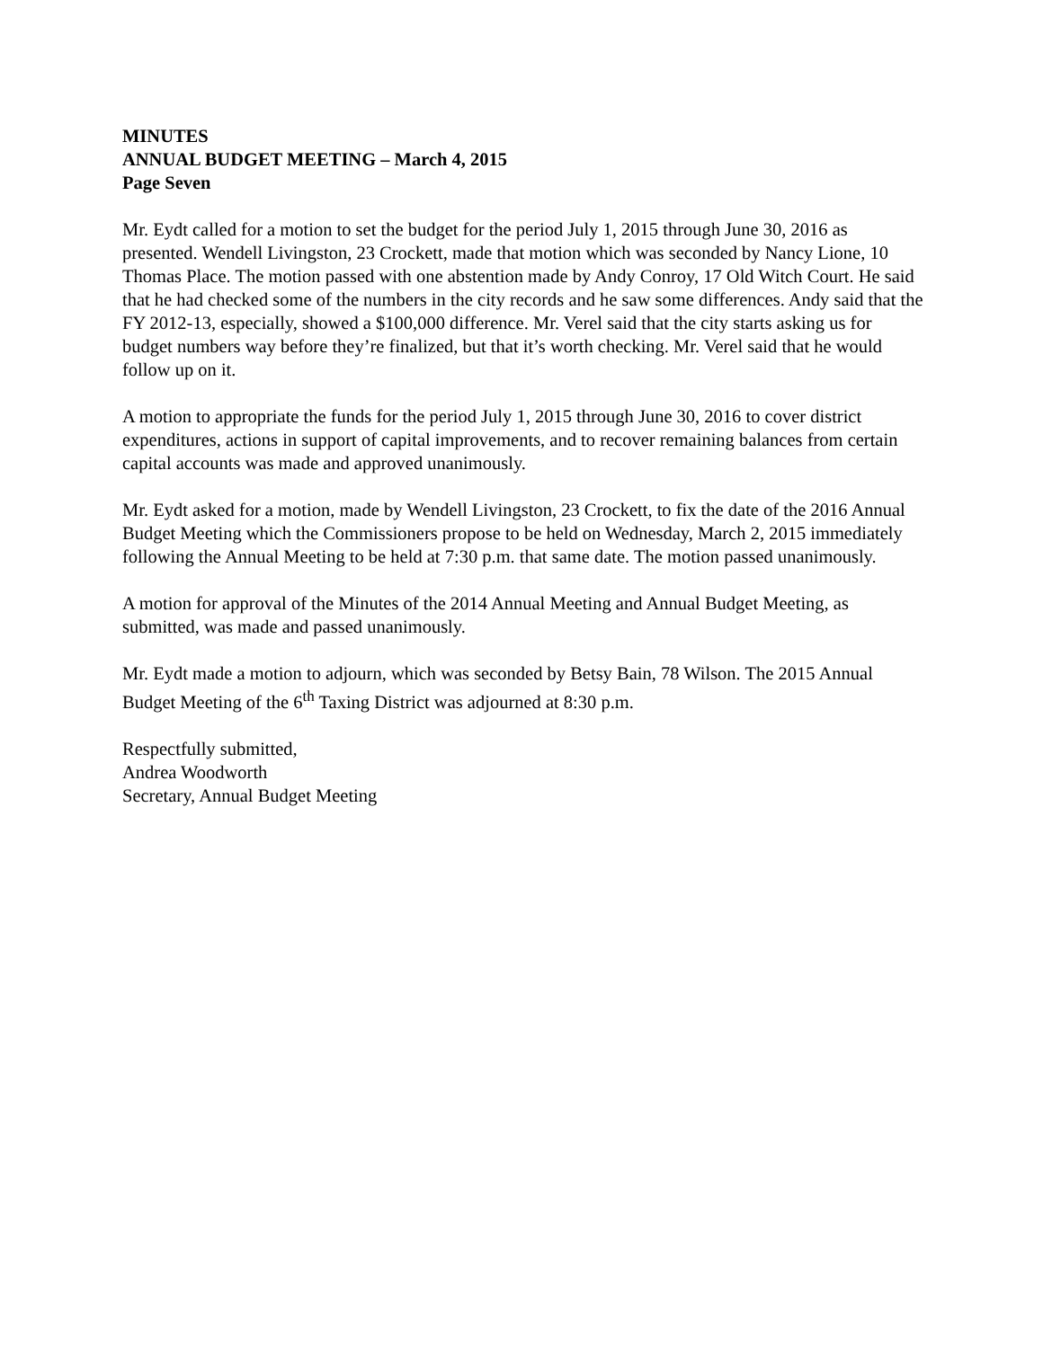MINUTES
ANNUAL BUDGET MEETING – March 4, 2015
Page Seven
Mr. Eydt called for a motion to set the budget for the period July 1, 2015 through June 30, 2016 as presented. Wendell Livingston, 23 Crockett, made that motion which was seconded by Nancy Lione, 10 Thomas Place. The motion passed with one abstention made by Andy Conroy, 17 Old Witch Court. He said that he had checked some of the numbers in the city records and he saw some differences. Andy said that the FY 2012-13, especially, showed a $100,000 difference. Mr. Verel said that the city starts asking us for budget numbers way before they’re finalized, but that it’s worth checking. Mr. Verel said that he would follow up on it.
A motion to appropriate the funds for the period July 1, 2015 through June 30, 2016 to cover district expenditures, actions in support of capital improvements, and to recover remaining balances from certain capital accounts was made and approved unanimously.
Mr. Eydt asked for a motion, made by Wendell Livingston, 23 Crockett, to fix the date of the 2016 Annual Budget Meeting which the Commissioners propose to be held on Wednesday, March 2, 2015 immediately following the Annual Meeting to be held at 7:30 p.m. that same date. The motion passed unanimously.
A motion for approval of the Minutes of the 2014 Annual Meeting and Annual Budget Meeting, as submitted, was made and passed unanimously.
Mr. Eydt made a motion to adjourn, which was seconded by Betsy Bain, 78 Wilson. The 2015 Annual Budget Meeting of the 6<sup>th</sup> Taxing District was adjourned at 8:30 p.m.
Respectfully submitted,
Andrea Woodworth
Secretary, Annual Budget Meeting